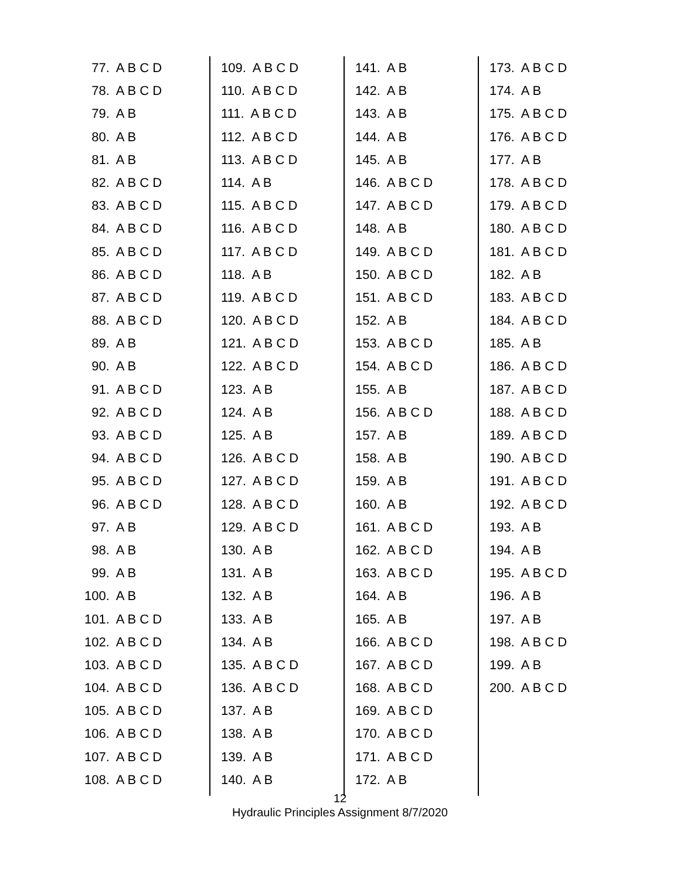77. A B C D
78. A B C D
79. A B
80. A B
81. A B
82. A B C D
83. A B C D
84. A B C D
85. A B C D
86. A B C D
87. A B C D
88. A B C D
89. A B
90. A B
91. A B C D
92. A B C D
93. A B C D
94. A B C D
95. A B C D
96. A B C D
97. A B
98. A B
99. A B
100. A B
101. A B C D
102. A B C D
103. A B C D
104. A B C D
105. A B C D
106. A B C D
107. A B C D
108. A B C D
109. A B C D
110. A B C D
111. A B C D
112. A B C D
113. A B C D
114. A B
115. A B C D
116. A B C D
117. A B C D
118. A B
119. A B C D
120. A B C D
121. A B C D
122. A B C D
123. A B
124. A B
125. A B
126. A B C D
127. A B C D
128. A B C D
129. A B C D
130. A B
131. A B
132. A B
133. A B
134. A B
135. A B C D
136. A B C D
137. A B
138. A B
139. A B
140. A B
141. A B
142. A B
143. A B
144. A B
145. A B
146. A B C D
147. A B C D
148. A B
149. A B C D
150. A B C D
151. A B C D
152. A B
153. A B C D
154. A B C D
155. A B
156. A B C D
157. A B
158. A B
159. A B
160. A B
161. A B C D
162. A B C D
163. A B C D
164. A B
165. A B
166. A B C D
167. A B C D
168. A B C D
169. A B C D
170. A B C D
171. A B C D
172. A B
173. A B C D
174. A B
175. A B C D
176. A B C D
177. A B
178. A B C D
179. A B C D
180. A B C D
181. A B C D
182. A B
183. A B C D
184. A B C D
185. A B
186. A B C D
187. A B C D
188. A B C D
189. A B C D
190. A B C D
191. A B C D
192. A B C D
193. A B
194. A B
195. A B C D
196. A B
197. A B
198. A B C D
199. A B
200. A B C D
12
Hydraulic Principles Assignment 8/7/2020